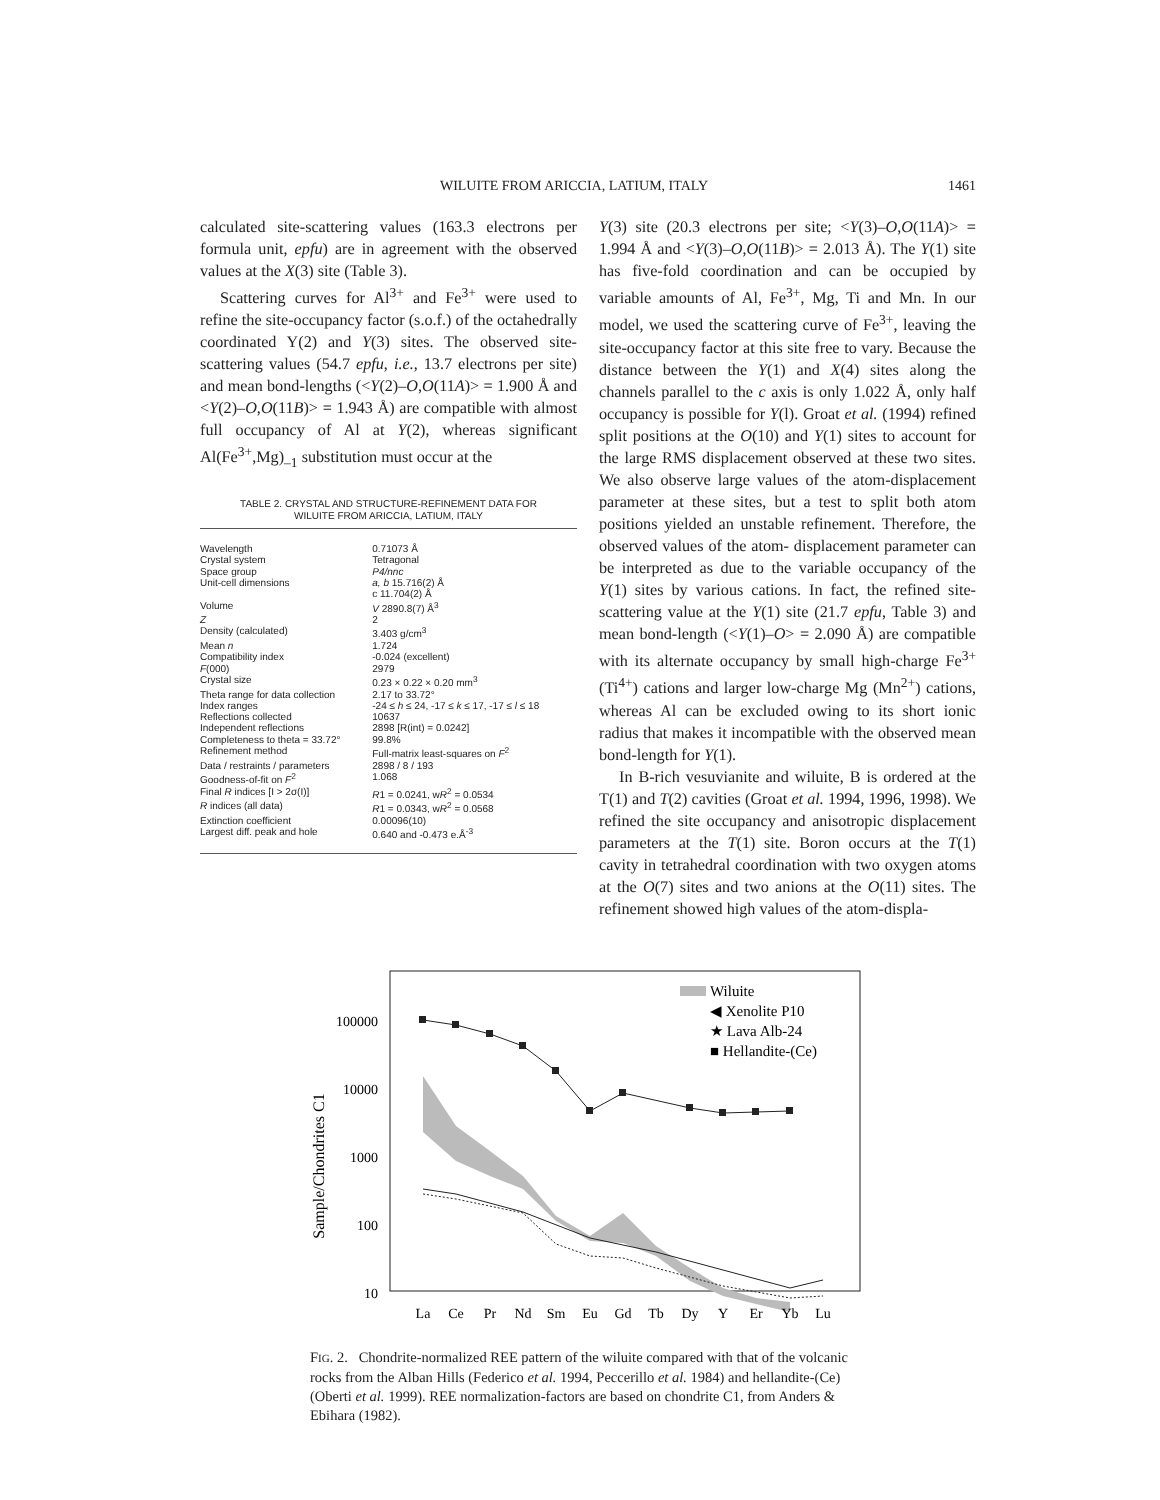WILUITE FROM ARICCIA, LATIUM, ITALY 1461
calculated site-scattering values (163.3 electrons per formula unit, epfu) are in agreement with the observed values at the X(3) site (Table 3).
Scattering curves for Al<sup>3+</sup> and Fe<sup>3+</sup> were used to refine the site-occupancy factor (s.o.f.) of the octahedrally coordinated Y(2) and Y(3) sites. The observed site-scattering values (54.7 epfu, i.e., 13.7 electrons per site) and mean bond-lengths (<Y(2)–O,O(11A)> = 1.900 Å and <Y(2)–O,O(11B)> = 1.943 Å) are compatible with almost full occupancy of Al at Y(2), whereas significant Al(Fe<sup>3+</sup>,Mg)<sub>–1</sub> substitution must occur at the
TABLE 2. CRYSTAL AND STRUCTURE-REFINEMENT DATA FOR
WILUITE FROM ARICCIA, LATIUM, ITALY
| Wavelength | 0.71073 Å |
| Crystal system | Tetragonal |
| Space group | P4/nnc |
| Unit-cell dimensions | a, b 15.716(2) Å c 11.704(2) Å |
| Volume | V 2890.8(7) Å<sup>3</sup> |
| Z | 2 |
| Density (calculated) | 3.403 g/cm<sup>3</sup> |
| Mean n | 1.724 |
| Compatibility index | -0.024 (excellent) |
| F (000) | 2979 |
| Crystal size | 0.23 × 0.22 × 0.20 mm<sup>3</sup> |
| Theta range for data collection | 2.17 to 33.72° |
| Index ranges | -24 ≤ h ≤ 24, -17 ≤ k ≤ 17, -17 ≤ l ≤ 18 |
| Reflections collected | 10637 |
| Independent reflections | 2898 [R(int) = 0.0242] |
| Completeness to theta = 33.72° | 99.8% |
| Refinement method | Full-matrix least-squares on F<sup>2</sup> |
| Data / restraints / parameters | 2898 / 8 / 193 |
| Goodness-of-fit on F<sup>2</sup> | 1.068 |
| Final R indices [I > 2σ(I)] | R 1 = 0.0241, w R<sup>2</sup> = 0.0534 |
| R indices (all data) | R 1 = 0.0343, w R<sup>2</sup> = 0.0568 |
| Extinction coefficient | 0.00096(10) |
| Largest diff. peak and hole | 0.640 and -0.473 e.Å<sup>-3</sup> |
Y(3) site (20.3 electrons per site; <Y(3)–O,O(11A)> = 1.994 Å and <Y(3)–O,O(11B)> = 2.013 Å). The Y(1) site has five-fold coordination and can be occupied by variable amounts of Al, Fe<sup>3+</sup>, Mg, Ti and Mn. In our model, we used the scattering curve of Fe<sup>3+</sup>, leaving the site-occupancy factor at this site free to vary. Because the distance between the Y(1) and X(4) sites along the channels parallel to the c axis is only 1.022 Å, only half occupancy is possible for Y(l). Groat et al. (1994) refined split positions at the O(10) and Y(1) sites to account for the large RMS displacement observed at these two sites. We also observe large values of the atom-displacement parameter at these sites, but a test to split both atom positions yielded an unstable refinement. Therefore, the observed values of the atom- displacement parameter can be interpreted as due to the variable occupancy of the Y(1) sites by various cations. In fact, the refined site-scattering value at the Y(1) site (21.7 epfu, Table 3) and mean bond-length (<Y(1)–O> = 2.090 Å) are compatible with its alternate occupancy by small high-charge Fe<sup>3+</sup> (Ti<sup>4+</sup>) cations and larger low-charge Mg (Mn<sup>2+</sup>) cations, whereas Al can be excluded owing to its short ionic radius that makes it incompatible with the observed mean bond-length for Y(1).
In B-rich vesuvianite and wiluite, B is ordered at the T(1) and T(2) cavities (Groat et al. 1994, 1996, 1998). We refined the site occupancy and anisotropic displacement parameters at the T(1) site. Boron occurs at the T(1) cavity in tetrahedral coordination with two oxygen atoms at the O(7) sites and two anions at the O(11) sites. The refinement showed high values of the atom-displa-
Sample/Chondrites C1
100000
10000
1000
100
10
Wiluite
◀ Xenolite P10
★ Lava Alb-24
■ Hellandite-(Ce)
La
Ce
Pr
Nd
Sm
Eu
Gd
Tb
Dy
Y
Er
Yb
Lu
FIG. 2. Chondrite-normalized REE pattern of the wiluite compared with that of the volcanic rocks from the Alban Hills (Federico et al. 1994, Peccerillo et al. 1984) and hellandite-(Ce) (Oberti et al. 1999). REE normalization-factors are based on chondrite C1, from Anders & Ebihara (1982).